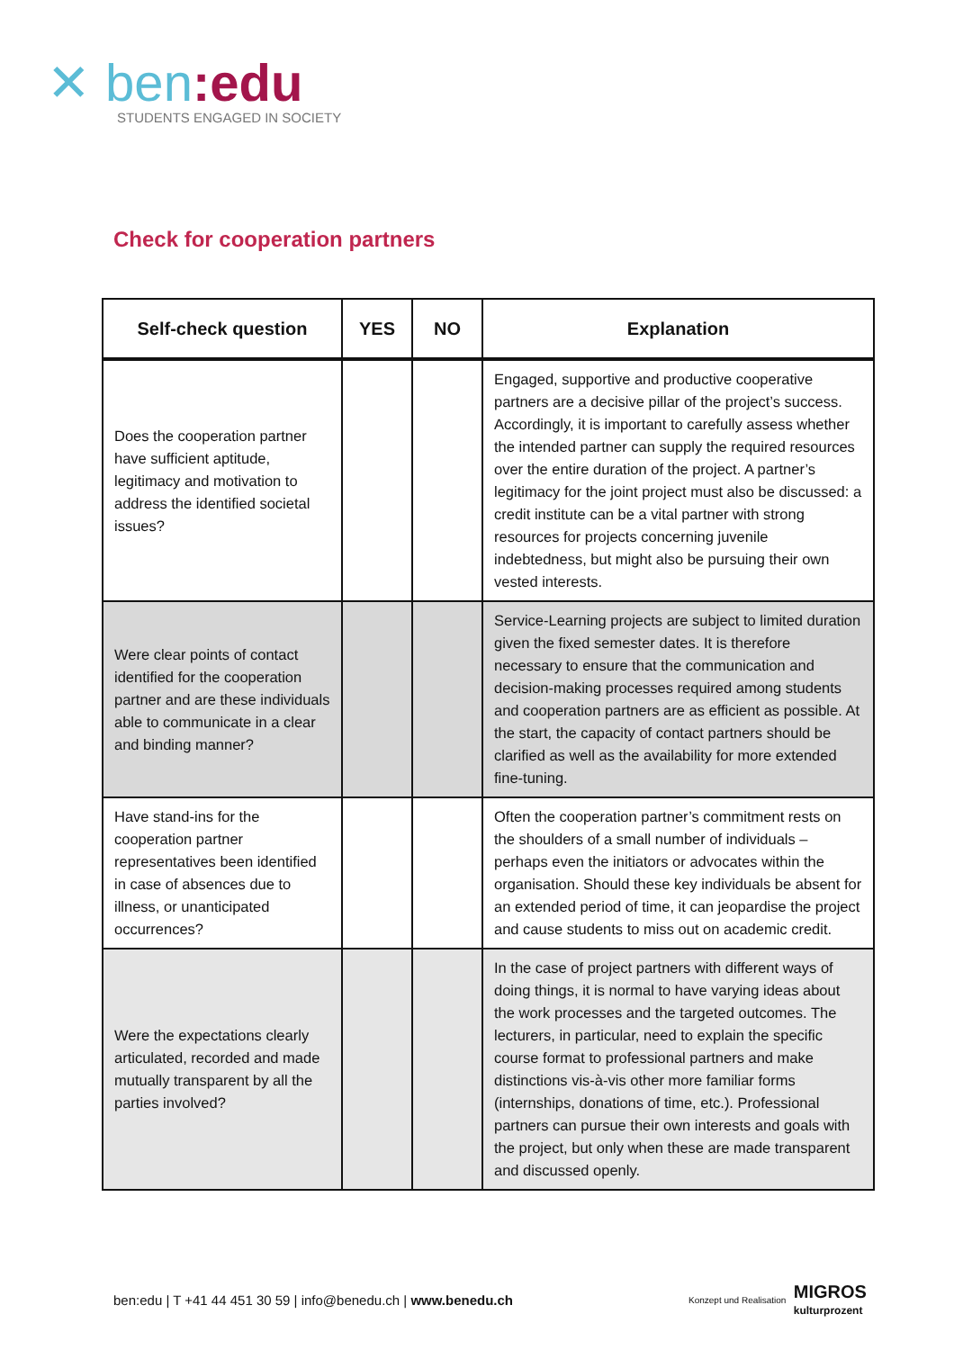✕ ben:edu
STUDENTS ENGAGED IN SOCIETY
Check for cooperation partners
| Self-check question | YES | NO | Explanation |
| --- | --- | --- | --- |
| Does the cooperation partner have sufficient aptitude, legitimacy and motivation to address the identified societal issues? | | | Engaged, supportive and productive cooperative partners are a decisive pillar of the project’s success. Accordingly, it is important to carefully assess whether the intended partner can supply the required resources over the entire duration of the project. A partner’s legitimacy for the joint project must also be discussed: a credit institute can be a vital partner with strong resources for projects concerning juvenile indebtedness, but might also be pursuing their own vested interests. |
| Were clear points of contact identified for the cooperation partner and are these individuals able to communicate in a clear and binding manner? | | | Service-Learning projects are subject to limited duration given the fixed semester dates. It is therefore necessary to ensure that the communication and decision-making processes required among students and cooperation partners are as efficient as possible. At the start, the capacity of contact partners should be clarified as well as the availability for more extended fine-tuning. |
| Have stand-ins for the cooperation partner representatives been identified in case of absences due to illness, or unanticipated occurrences? | | | Often the cooperation partner’s commitment rests on the shoulders of a small number of individuals – perhaps even the initiators or advocates within the organisation. Should these key individuals be absent for an extended period of time, it can jeopardise the project and cause students to miss out on academic credit. |
| Were the expectations clearly articulated, recorded and made mutually transparent by all the parties involved? | | | In the case of project partners with different ways of doing things, it is normal to have varying ideas about the work processes and the targeted outcomes. The lecturers, in particular, need to explain the specific course format to professional partners and make distinctions vis-à-vis other more familiar forms (internships, donations of time, etc.). Professional partners can pursue their own interests and goals with the project, but only when these are made transparent and discussed openly. |
ben:edu | T +41 44 451 30 59 | info@benedu.ch | www.benedu.ch
Konzept und Realisation MIGROS
kulturprozent